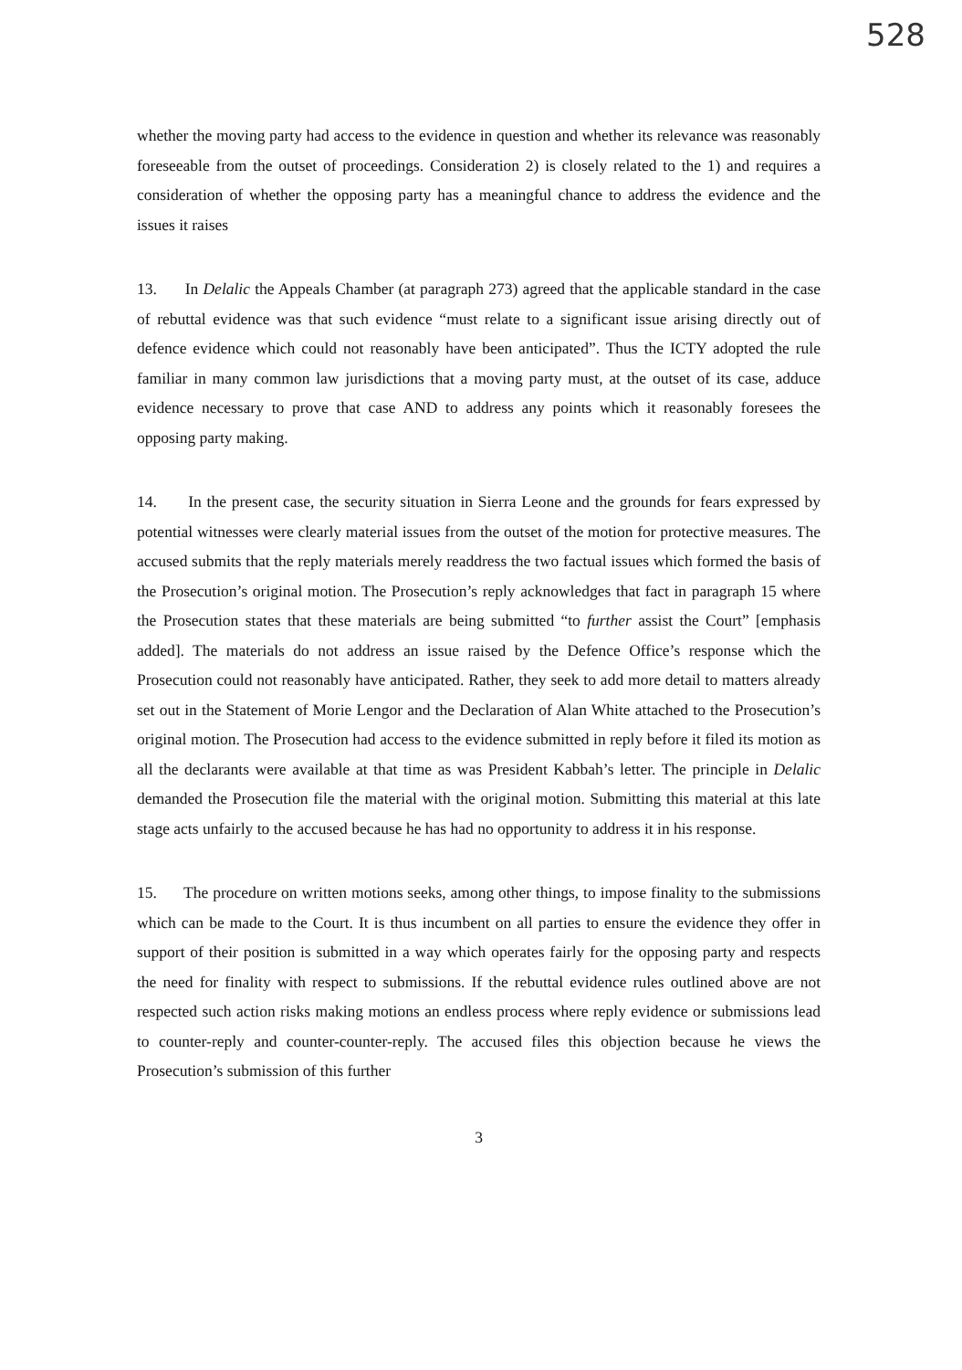528
whether the moving party had access to the evidence in question and whether its relevance was reasonably foreseeable from the outset of proceedings. Consideration 2) is closely related to the 1) and requires a consideration of whether the opposing party has a meaningful chance to address the evidence and the issues it raises
13. In Delalic the Appeals Chamber (at paragraph 273) agreed that the applicable standard in the case of rebuttal evidence was that such evidence “must relate to a significant issue arising directly out of defence evidence which could not reasonably have been anticipated”. Thus the ICTY adopted the rule familiar in many common law jurisdictions that a moving party must, at the outset of its case, adduce evidence necessary to prove that case AND to address any points which it reasonably foresees the opposing party making.
14. In the present case, the security situation in Sierra Leone and the grounds for fears expressed by potential witnesses were clearly material issues from the outset of the motion for protective measures. The accused submits that the reply materials merely readdress the two factual issues which formed the basis of the Prosecution’s original motion. The Prosecution’s reply acknowledges that fact in paragraph 15 where the Prosecution states that these materials are being submitted “to further assist the Court” [emphasis added]. The materials do not address an issue raised by the Defence Office’s response which the Prosecution could not reasonably have anticipated. Rather, they seek to add more detail to matters already set out in the Statement of Morie Lengor and the Declaration of Alan White attached to the Prosecution’s original motion. The Prosecution had access to the evidence submitted in reply before it filed its motion as all the declarants were available at that time as was President Kabbah’s letter. The principle in Delalic demanded the Prosecution file the material with the original motion. Submitting this material at this late stage acts unfairly to the accused because he has had no opportunity to address it in his response.
15. The procedure on written motions seeks, among other things, to impose finality to the submissions which can be made to the Court. It is thus incumbent on all parties to ensure the evidence they offer in support of their position is submitted in a way which operates fairly for the opposing party and respects the need for finality with respect to submissions. If the rebuttal evidence rules outlined above are not respected such action risks making motions an endless process where reply evidence or submissions lead to counter-reply and counter-counter-reply. The accused files this objection because he views the Prosecution’s submission of this further
3